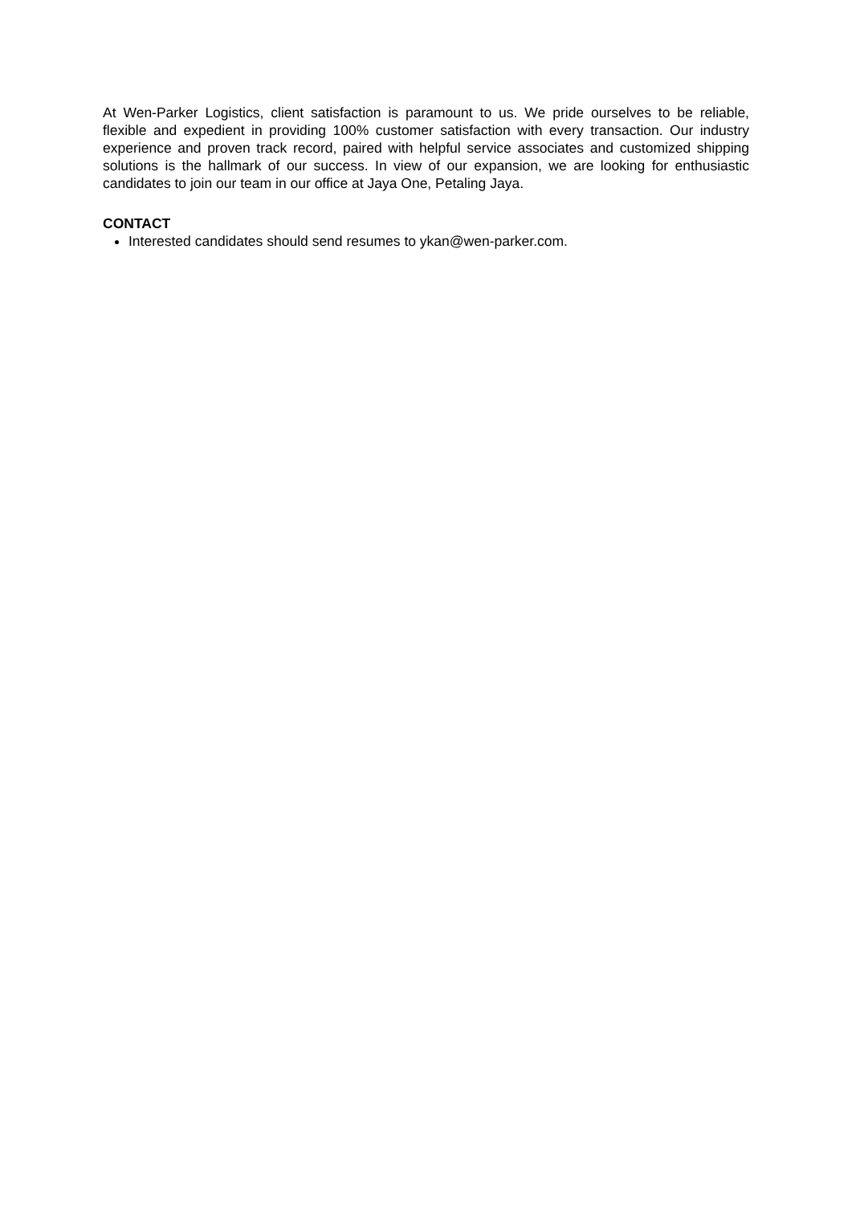At Wen-Parker Logistics, client satisfaction is paramount to us. We pride ourselves to be reliable, flexible and expedient in providing 100% customer satisfaction with every transaction. Our industry experience and proven track record, paired with helpful service associates and customized shipping solutions is the hallmark of our success. In view of our expansion, we are looking for enthusiastic candidates to join our team in our office at Jaya One, Petaling Jaya.
CONTACT
Interested candidates should send resumes to ykan@wen-parker.com.